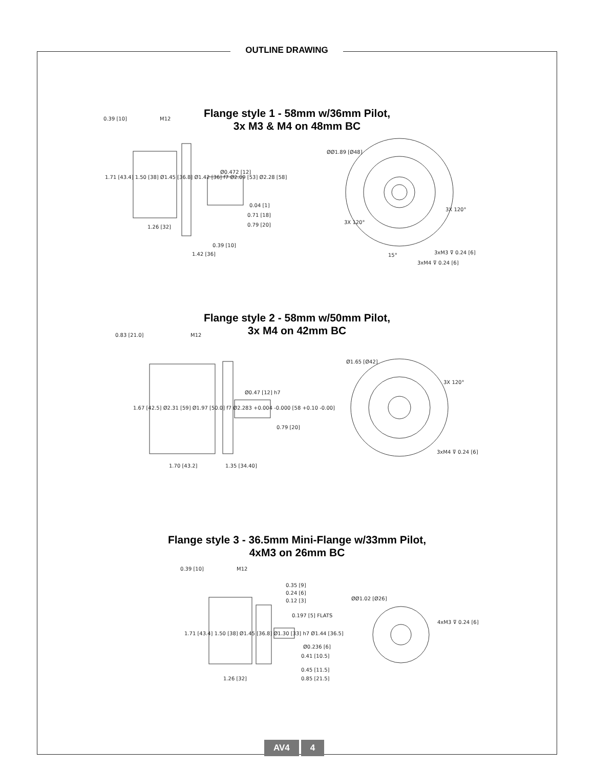OUTLINE DRAWING
Flange style 1 - 58mm w/36mm Pilot,
3x M3 & M4 on 48mm BC
0.39 [10] M12
Ø0.472 [12]
ØØ1.89 [Ø48]
0.04 [1]
0.71 [18]
0.79 [20]
3X 120°
3X 120°
1.26 [32]
0.39 [10]
1.42 [36] 3xM3 ⊽ 0.24 [6]
15°
3xM4 ⊽ 0.24 [6]
1.71 [43.4] 1.50 [38] Ø1.45 [36.8] Ø1.42 [36] f7 Ø2.09 [53] Ø2.28 [58]
Flange style 2 - 58mm w/50mm Pilot,
3x M4 on 42mm BC
0.83 [21.0] M12
Ø1.65 [Ø42]
Ø0.47 [12] h7
3X 120°
0.79 [20]
3xM4 ⊽ 0.24 [6]
1.70 [43.2] 1.35 [34.40]
1.67 [42.5] Ø2.31 [59] Ø1.97 [50.0] f7 Ø2.283 +0.004 -0.000 [58 +0.10 -0.00]
Flange style 3 - 36.5mm Mini-Flange w/33mm Pilot,
4xM3 on 26mm BC
0.39 [10] M12
0.35 [9]
0.24 [6]
0.12 [3] ØØ1.02 [Ø26]
0.197 [5] FLATS
4xM3 ⊽ 0.24 [6]
Ø0.236 [6]
0.41 [10.5]
0.45 [11.5]
1.26 [32] 0.85 [21.5]
1.71 [43.4] 1.50 [38] Ø1.45 [36.8] Ø1.30 [33] h7 Ø1.44 [36.5]
AV4 4